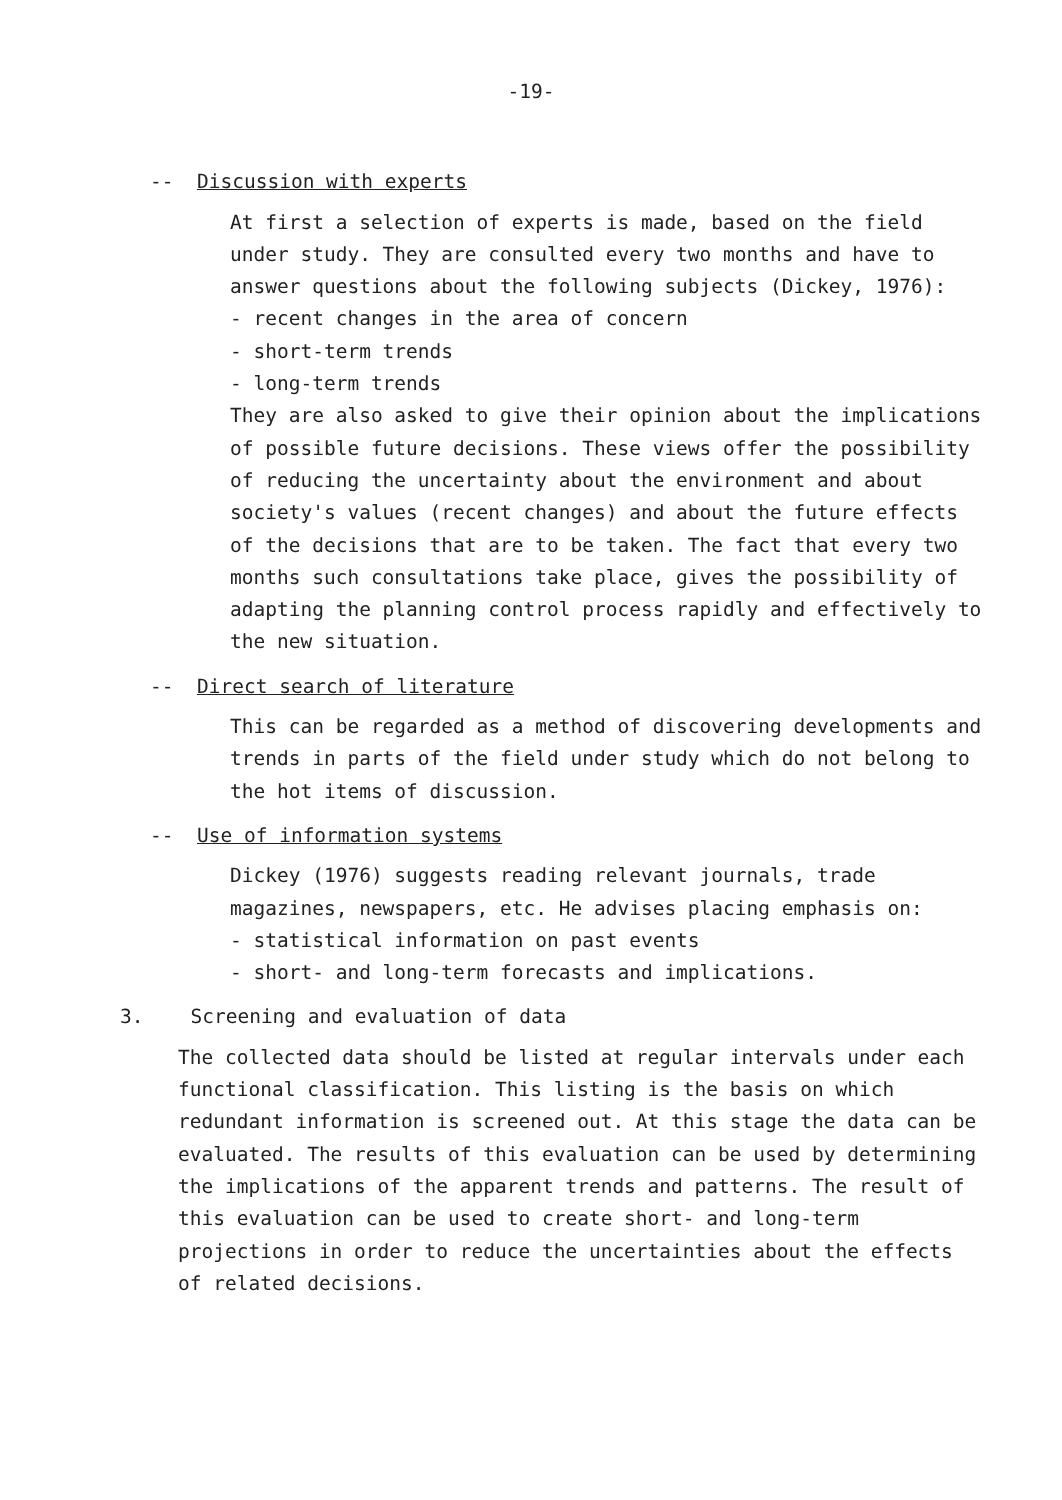-19-
-- Discussion with experts
At first a selection of experts is made, based on the field under study. They are consulted every two months and have to answer questions about the following subjects (Dickey, 1976):
- recent changes in the area of concern
- short-term trends
- long-term trends
They are also asked to give their opinion about the implications of possible future decisions. These views offer the possibility of reducing the uncertainty about the environment and about society's values (recent changes) and about the future effects of the decisions that are to be taken. The fact that every two months such consultations take place, gives the possibility of adapting the planning control process rapidly and effectively to the new situation.
-- Direct search of literature
This can be regarded as a method of discovering developments and trends in parts of the field under study which do not belong to the hot items of discussion.
-- Use of information systems
Dickey (1976) suggests reading relevant journals, trade magazines, newspapers, etc. He advises placing emphasis on:
- statistical information on past events
- short- and long-term forecasts and implications.
3. Screening and evaluation of data
The collected data should be listed at regular intervals under each functional classification. This listing is the basis on which redundant information is screened out. At this stage the data can be evaluated. The results of this evaluation can be used by determining the implications of the apparent trends and patterns. The result of this evaluation can be used to create short- and long-term projections in order to reduce the uncertainties about the effects of related decisions.